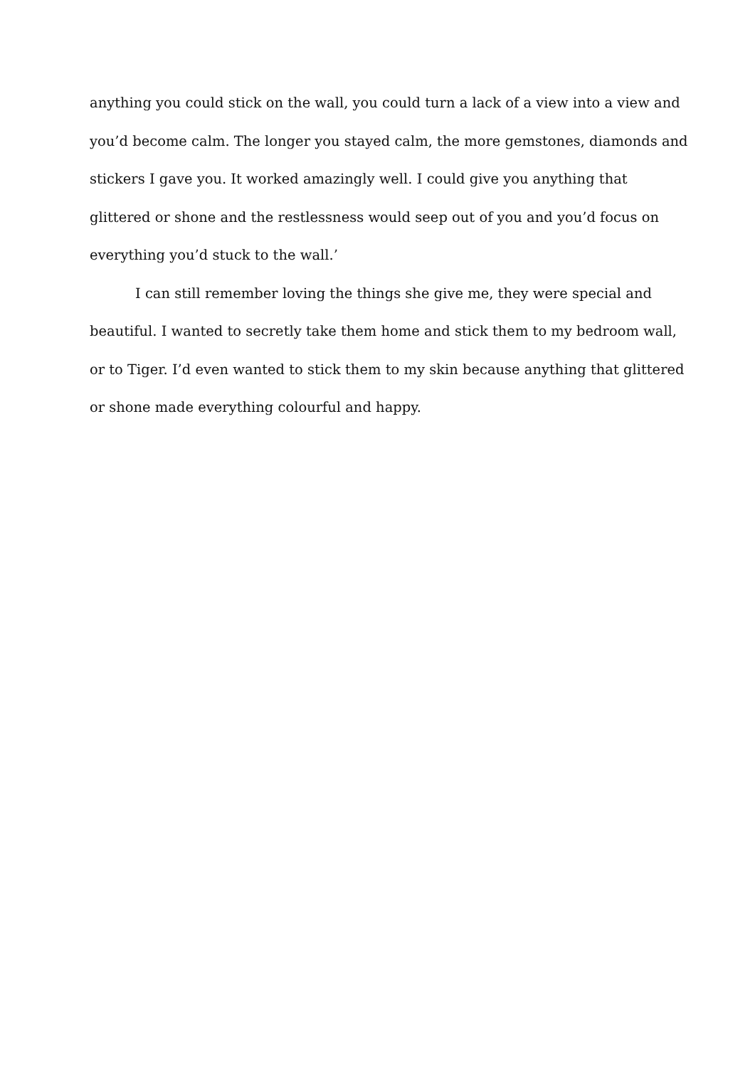anything you could stick on the wall, you could turn a lack of a view into a view and
you’d become calm. The longer you stayed calm, the more gemstones, diamonds and
stickers I gave you. It worked amazingly well. I could give you anything that
glittered or shone and the restlessness would seep out of you and you’d focus on
everything you’d stuck to the wall.’
I can still remember loving the things she give me, they were special and
beautiful. I wanted to secretly take them home and stick them to my bedroom wall,
or to Tiger. I’d even wanted to stick them to my skin because anything that glittered
or shone made everything colourful and happy.